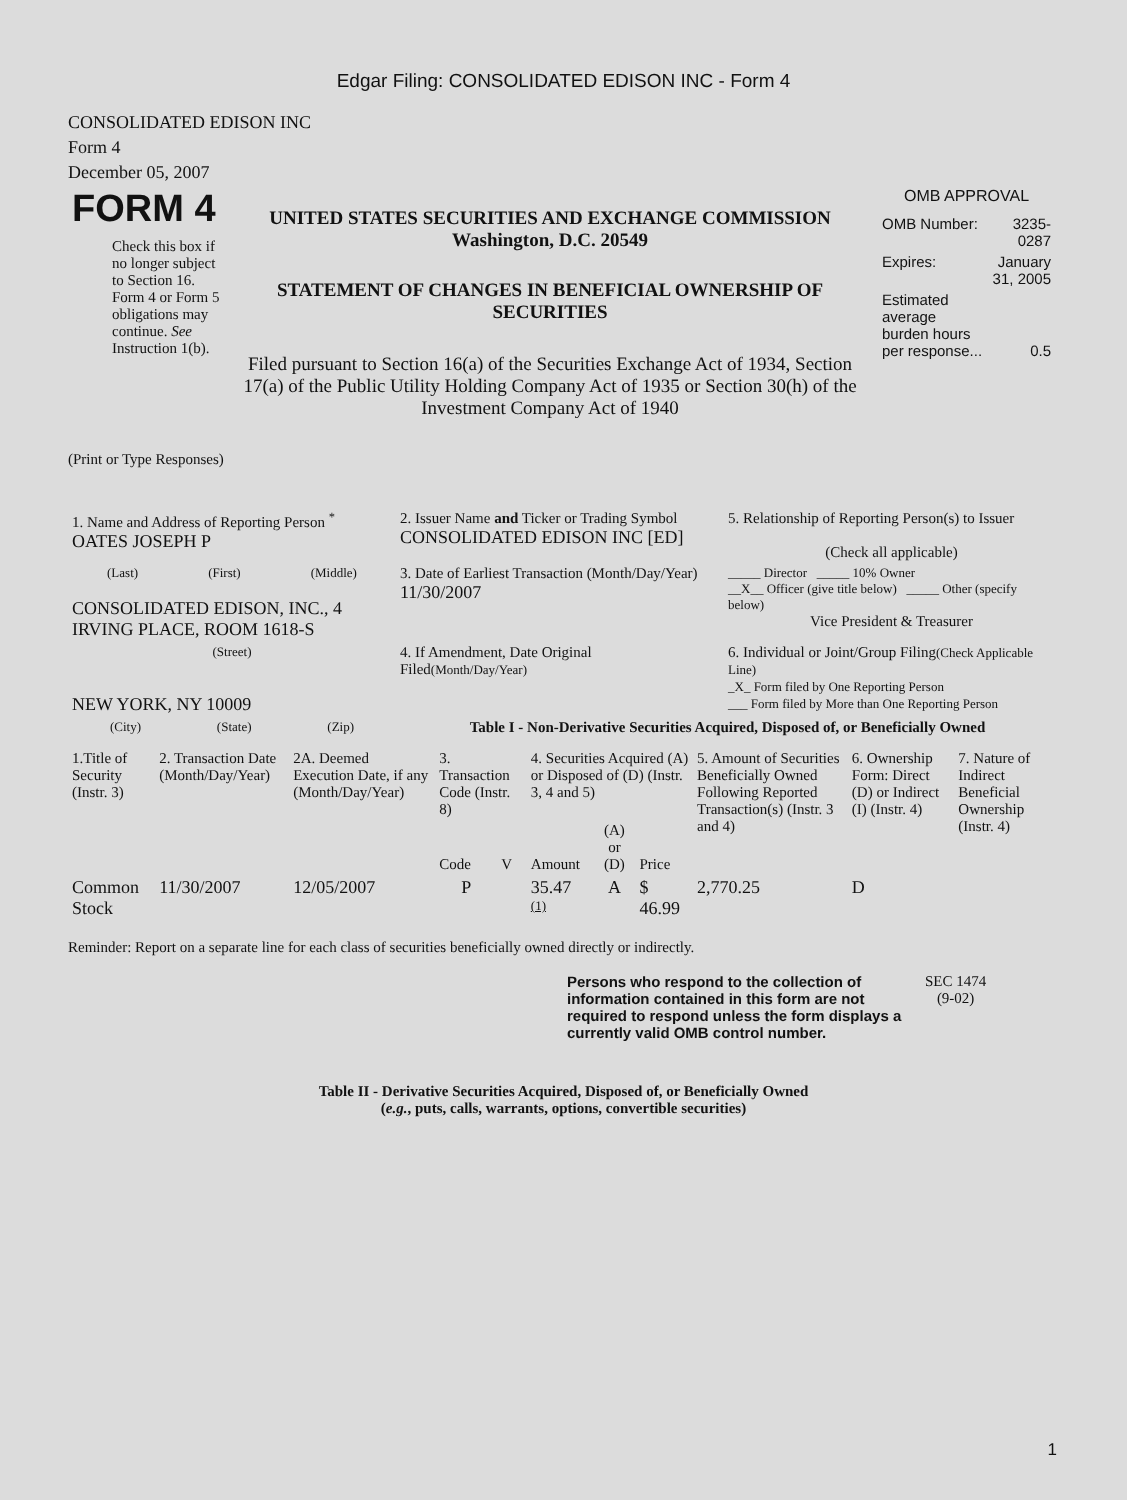Edgar Filing: CONSOLIDATED EDISON INC - Form 4
CONSOLIDATED EDISON INC
Form 4
December 05, 2007
| FORM 4 Check this box if no longer subject to Section 16. Form 4 or Form 5 obligations may continue. See Instruction 1(b). | UNITED STATES SECURITIES AND EXCHANGE COMMISSION Washington, D.C. 20549 STATEMENT OF CHANGES IN BENEFICIAL OWNERSHIP OF SECURITIES Filed pursuant to Section 16(a) of the Securities Exchange Act of 1934, Section 17(a) of the Public Utility Holding Company Act of 1935 or Section 30(h) of the Investment Company Act of 1940 | OMB APPROVAL / OMB Number: / 3235-0287 / / Expires: / January 31, 2005 / / Estimated average burden hours per response... / 0.5 / |
(Print or Type Responses)
| 1. Name and Address of Reporting Person <sup>*</sup> OATES JOSEPH P | 2. Issuer Name and Ticker or Trading Symbol CONSOLIDATED EDISON INC [ED] | 5. Relationship of Reporting Person(s) to Issuer (Check all applicable) |
| (Last) (First) (Middle) CONSOLIDATED EDISON, INC., 4 IRVING PLACE, ROOM 1618-S | 3. Date of Earliest Transaction (Month/Day/Year) 11/30/2007 | _____ Director _____ 10% Owner __X__ Officer (give title below) _____ Other (specify below) Vice President & Treasurer |
| (Street) NEW YORK, NY 10009 | 4. If Amendment, Date Original Filed (Month/Day/Year) | 6. Individual or Joint/Group Filing (Check Applicable Line) _X_ Form filed by One Reporting Person ___ Form filed by More than One Reporting Person |
| (City) (State) (Zip) | Table I - Non-Derivative Securities Acquired, Disposed of, or Beneficially Owned | |
| 1.Title of Security (Instr. 3) | 2. Transaction Date (Month/Day/Year) | 2A. Deemed Execution Date, if any (Month/Day/Year) | 3. Transaction Code (Instr. 8) | | 4. Securities Acquired (A) or Disposed of (D) (Instr. 3, 4 and 5) | | | 5. Amount of Securities Beneficially Owned Following Reported Transaction(s) (Instr. 3 and 4) | 6. Ownership Form: Direct (D) or Indirect (I) (Instr. 4) | 7. Nature of Indirect Beneficial Ownership (Instr. 4) |
| --- | --- | --- | --- | --- | --- | --- | --- | --- | --- | --- |
| | | | Code | V | Amount | (A) or (D) | Price | | | |
| Common Stock | 11/30/2007 | 12/05/2007 | P | | 35.47 <sup>(1)</sup> | A | $ 46.99 | 2,770.25 | D | |
Reminder: Report on a separate line for each class of securities beneficially owned directly or indirectly.
| Persons who respond to the collection of information contained in this form are not required to respond unless the form displays a currently valid OMB control number. | SEC 1474 (9-02) |
Table II - Derivative Securities Acquired, Disposed of, or Beneficially Owned
(e.g., puts, calls, warrants, options, convertible securities)
1